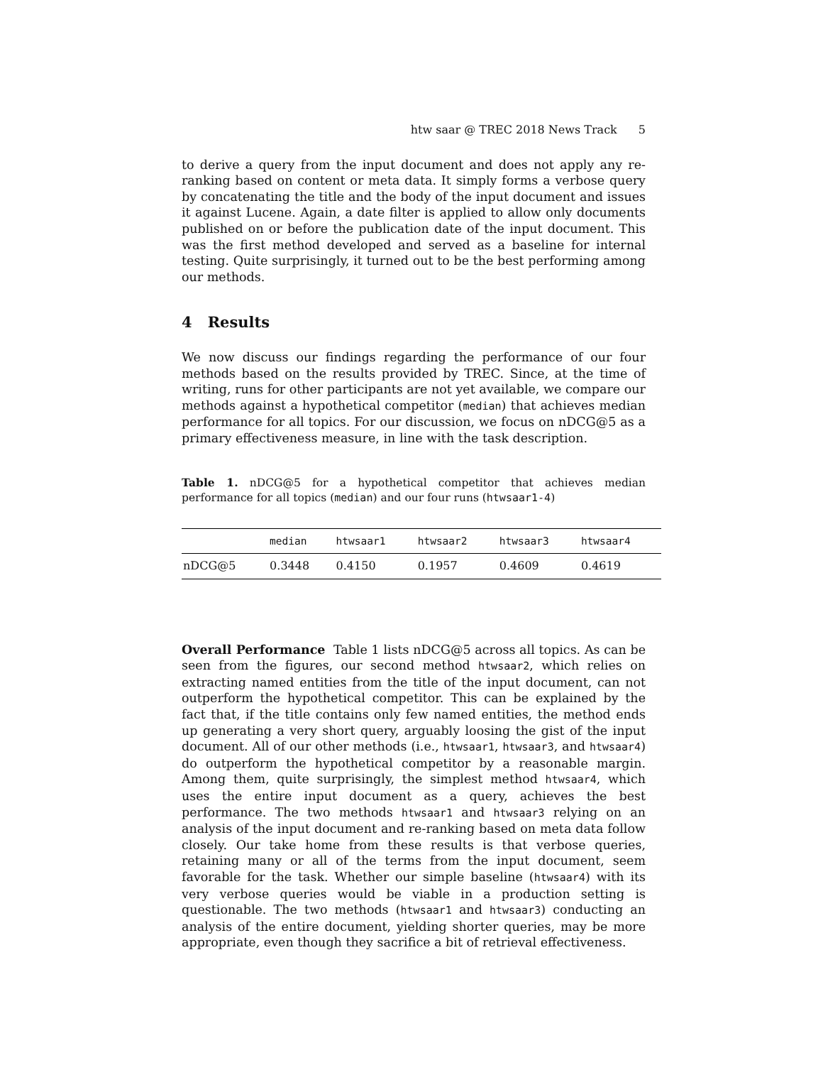htw saar @ TREC 2018 News Track 5
to derive a query from the input document and does not apply any re-ranking based on content or meta data. It simply forms a verbose query by concatenating the title and the body of the input document and issues it against Lucene. Again, a date filter is applied to allow only documents published on or before the publication date of the input document. This was the first method developed and served as a baseline for internal testing. Quite surprisingly, it turned out to be the best performing among our methods.
4 Results
We now discuss our findings regarding the performance of our four methods based on the results provided by TREC. Since, at the time of writing, runs for other participants are not yet available, we compare our methods against a hypothetical competitor (median) that achieves median performance for all topics. For our discussion, we focus on nDCG@5 as a primary effectiveness measure, in line with the task description.
Table 1. nDCG@5 for a hypothetical competitor that achieves median performance for all topics (median) and our four runs (htwsaar1-4)
| | median | htwsaar1 | htwsaar2 | htwsaar3 | htwsaar4 |
| --- | --- | --- | --- | --- | --- |
| nDCG@5 | 0.3448 | 0.4150 | 0.1957 | 0.4609 | 0.4619 |
Overall Performance Table 1 lists nDCG@5 across all topics. As can be seen from the figures, our second method htwsaar2, which relies on extracting named entities from the title of the input document, can not outperform the hypothetical competitor. This can be explained by the fact that, if the title contains only few named entities, the method ends up generating a very short query, arguably loosing the gist of the input document. All of our other methods (i.e., htwsaar1, htwsaar3, and htwsaar4) do outperform the hypothetical competitor by a reasonable margin. Among them, quite surprisingly, the simplest method htwsaar4, which uses the entire input document as a query, achieves the best performance. The two methods htwsaar1 and htwsaar3 relying on an analysis of the input document and re-ranking based on meta data follow closely. Our take home from these results is that verbose queries, retaining many or all of the terms from the input document, seem favorable for the task. Whether our simple baseline (htwsaar4) with its very verbose queries would be viable in a production setting is questionable. The two methods (htwsaar1 and htwsaar3) conducting an analysis of the entire document, yielding shorter queries, may be more appropriate, even though they sacrifice a bit of retrieval effectiveness.